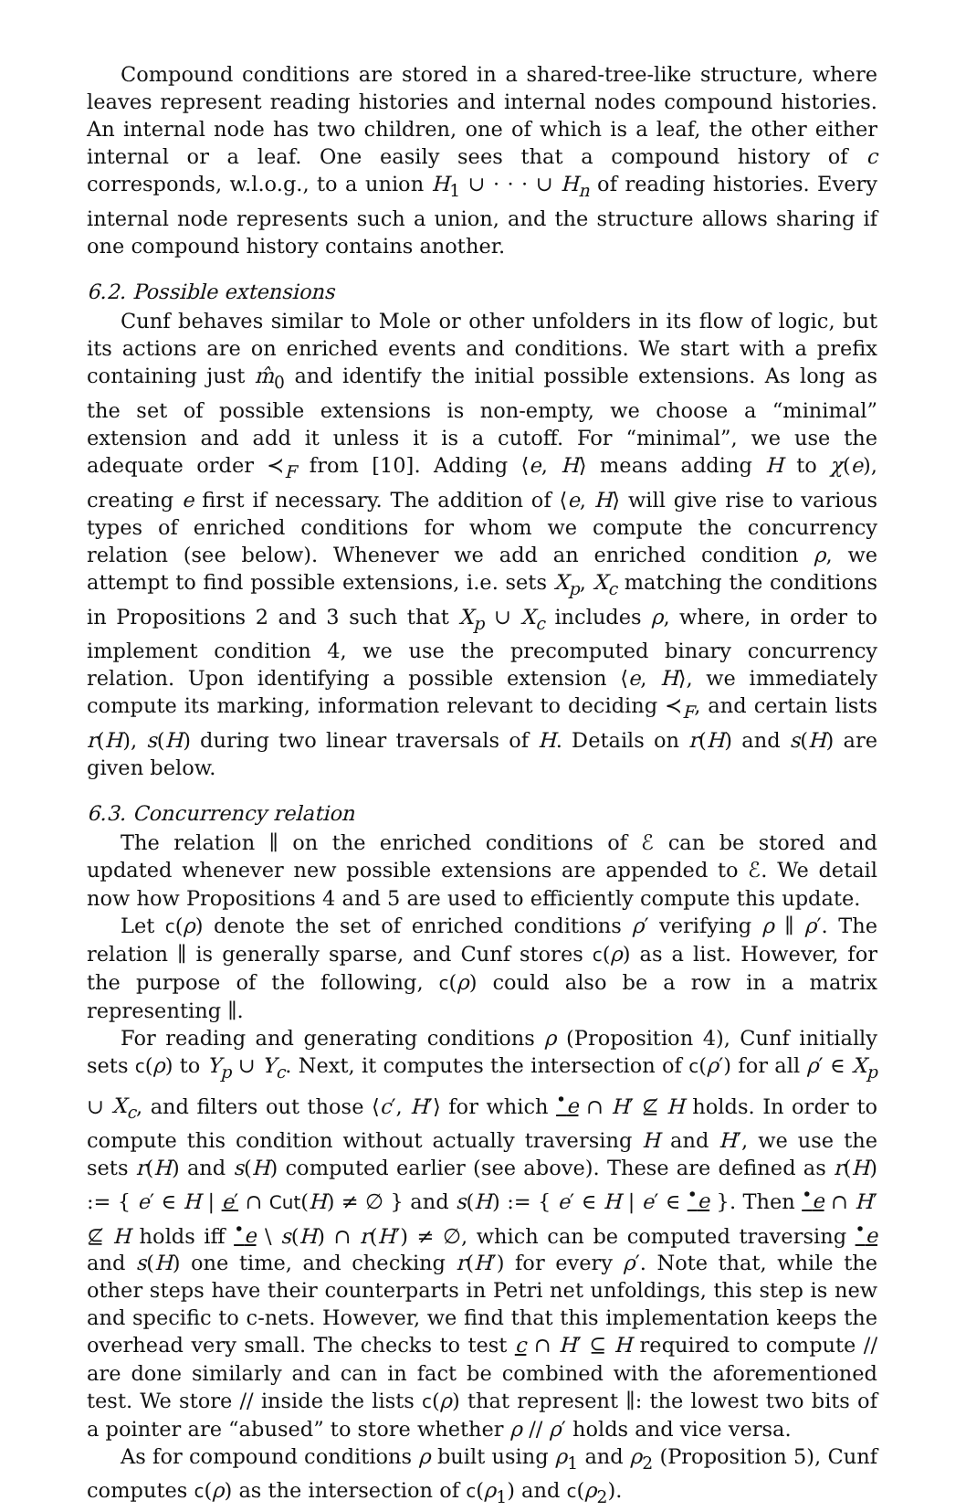Compound conditions are stored in a shared-tree-like structure, where leaves represent reading histories and internal nodes compound histories. An internal node has two children, one of which is a leaf, the other either internal or a leaf. One easily sees that a compound history of c corresponds, w.l.o.g., to a union H<sub>1</sub> ∪ · · · ∪ H<sub>n</sub> of reading histories. Every internal node represents such a union, and the structure allows sharing if one compound history contains another.
6.2. Possible extensions
Cunf behaves similar to Mole or other unfolders in its flow of logic, but its actions are on enriched events and conditions. We start with a prefix containing just m̂<sub>0</sub> and identify the initial possible extensions. As long as the set of possible extensions is non-empty, we choose a “minimal” extension and add it unless it is a cutoff. For “minimal”, we use the adequate order ≺<sub>F</sub> from [10]. Adding ⟨e, H⟩ means adding H to χ(e), creating e first if necessary. The addition of ⟨e, H⟩ will give rise to various types of enriched conditions for whom we compute the concurrency relation (see below). Whenever we add an enriched condition ρ, we attempt to find possible extensions, i.e. sets X<sub>p</sub>, X<sub>c</sub> matching the conditions in Propositions 2 and 3 such that X<sub>p</sub> ∪ X<sub>c</sub> includes ρ, where, in order to implement condition 4, we use the precomputed binary concurrency relation. Upon identifying a possible extension ⟨e, H⟩, we immediately compute its marking, information relevant to deciding ≺<sub>F</sub>, and certain lists r(H), s(H) during two linear traversals of H. Details on r(H) and s(H) are given below.
6.3. Concurrency relation
The relation ∥ on the enriched conditions of ℰ can be stored and updated whenever new possible extensions are appended to ℰ. We detail now how Propositions 4 and 5 are used to efficiently compute this update.
Let c(ρ) denote the set of enriched conditions ρ′ verifying ρ ∥ ρ′. The relation ∥ is generally sparse, and Cunf stores c(ρ) as a list. However, for the purpose of the following, c(ρ) could also be a row in a matrix representing ∥.
For reading and generating conditions ρ (Proposition 4), Cunf initially sets c(ρ) to Y<sub>p</sub> ∪ Y<sub>c</sub>. Next, it computes the intersection of c(ρ′) for all ρ′ ∈ X<sub>p</sub> ∪ X<sub>c</sub>, and filters out those ⟨c′, H′⟩ for which <sup>•</sup>e ∩ H′ ⊈ H holds. In order to compute this condition without actually traversing H and H′, we use the sets r(H) and s(H) computed earlier (see above). These are defined as r(H) := { e′ ∈ H | e′ ∩ Cut(H) ≠ ∅ } and s(H) := { e′ ∈ H | e′ ∈ <sup>•</sup>e }. Then <sup>•</sup>e ∩ H′ ⊈ H holds iff <sup>•</sup>e \ s(H) ∩ r(H′) ≠ ∅, which can be computed traversing <sup>•</sup>e and s(H) one time, and checking r(H′) for every ρ′. Note that, while the other steps have their counterparts in Petri net unfoldings, this step is new and specific to c-nets. However, we find that this implementation keeps the overhead very small. The checks to test c ∩ H′ ⊆ H required to compute // are done similarly and can in fact be combined with the aforementioned test. We store // inside the lists c(ρ) that represent ∥: the lowest two bits of a pointer are “abused” to store whether ρ // ρ′ holds and vice versa.
As for compound conditions ρ built using ρ<sub>1</sub> and ρ<sub>2</sub> (Proposition 5), Cunf computes c(ρ) as the intersection of c(ρ<sub>1</sub>) and c(ρ<sub>2</sub>).